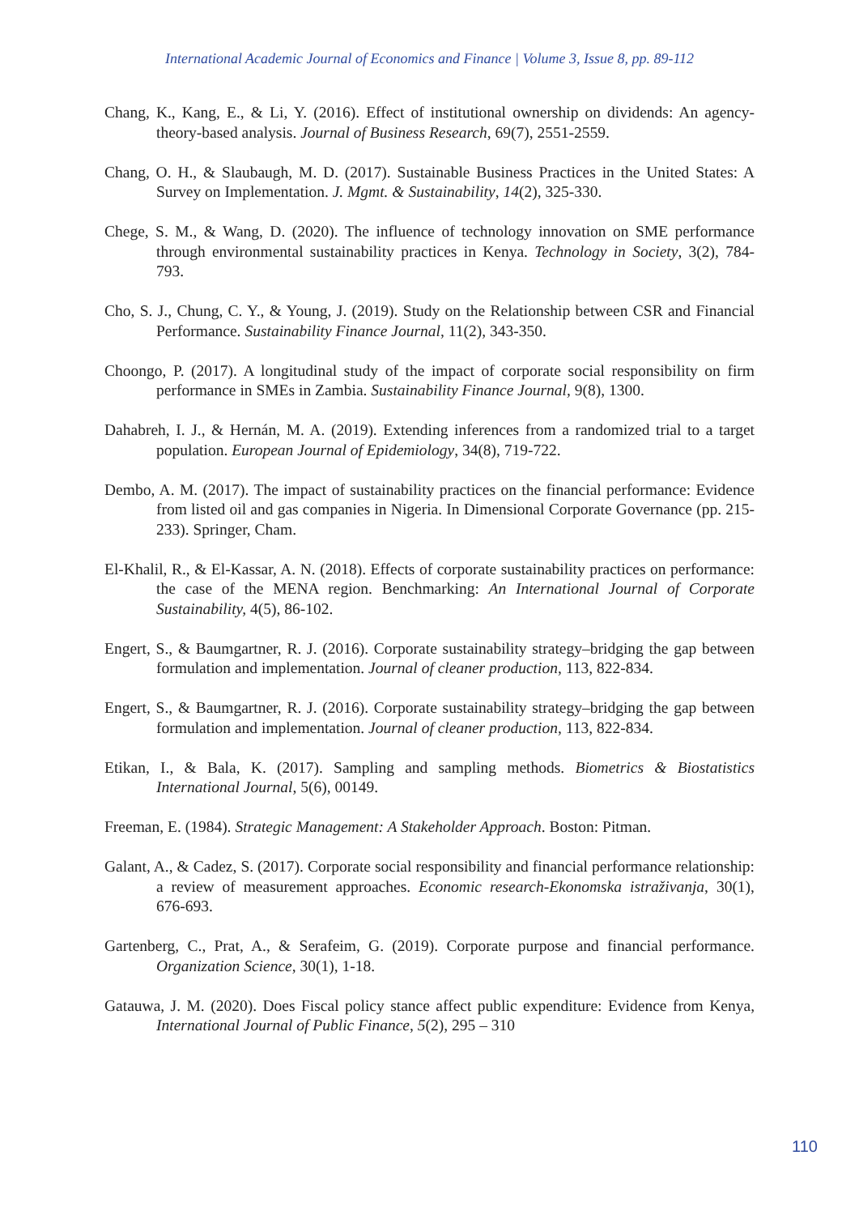International Academic Journal of Economics and Finance | Volume 3, Issue 8, pp. 89-112
Chang, K., Kang, E., & Li, Y. (2016). Effect of institutional ownership on dividends: An agency-theory-based analysis. Journal of Business Research, 69(7), 2551-2559.
Chang, O. H., & Slaubaugh, M. D. (2017). Sustainable Business Practices in the United States: A Survey on Implementation. J. Mgmt. & Sustainability, 14(2), 325-330.
Chege, S. M., & Wang, D. (2020). The influence of technology innovation on SME performance through environmental sustainability practices in Kenya. Technology in Society, 3(2), 784-793.
Cho, S. J., Chung, C. Y., & Young, J. (2019). Study on the Relationship between CSR and Financial Performance. Sustainability Finance Journal, 11(2), 343-350.
Choongo, P. (2017). A longitudinal study of the impact of corporate social responsibility on firm performance in SMEs in Zambia. Sustainability Finance Journal, 9(8), 1300.
Dahabreh, I. J., & Hernán, M. A. (2019). Extending inferences from a randomized trial to a target population. European Journal of Epidemiology, 34(8), 719-722.
Dembo, A. M. (2017). The impact of sustainability practices on the financial performance: Evidence from listed oil and gas companies in Nigeria. In Dimensional Corporate Governance (pp. 215-233). Springer, Cham.
El-Khalil, R., & El-Kassar, A. N. (2018). Effects of corporate sustainability practices on performance: the case of the MENA region. Benchmarking: An International Journal of Corporate Sustainability, 4(5), 86-102.
Engert, S., & Baumgartner, R. J. (2016). Corporate sustainability strategy–bridging the gap between formulation and implementation. Journal of cleaner production, 113, 822-834.
Engert, S., & Baumgartner, R. J. (2016). Corporate sustainability strategy–bridging the gap between formulation and implementation. Journal of cleaner production, 113, 822-834.
Etikan, I., & Bala, K. (2017). Sampling and sampling methods. Biometrics & Biostatistics International Journal, 5(6), 00149.
Freeman, E. (1984). Strategic Management: A Stakeholder Approach. Boston: Pitman.
Galant, A., & Cadez, S. (2017). Corporate social responsibility and financial performance relationship: a review of measurement approaches. Economic research-Ekonomska istraživanja, 30(1), 676-693.
Gartenberg, C., Prat, A., & Serafeim, G. (2019). Corporate purpose and financial performance. Organization Science, 30(1), 1-18.
Gatauwa, J. M. (2020). Does Fiscal policy stance affect public expenditure: Evidence from Kenya, International Journal of Public Finance, 5(2), 295 – 310
110